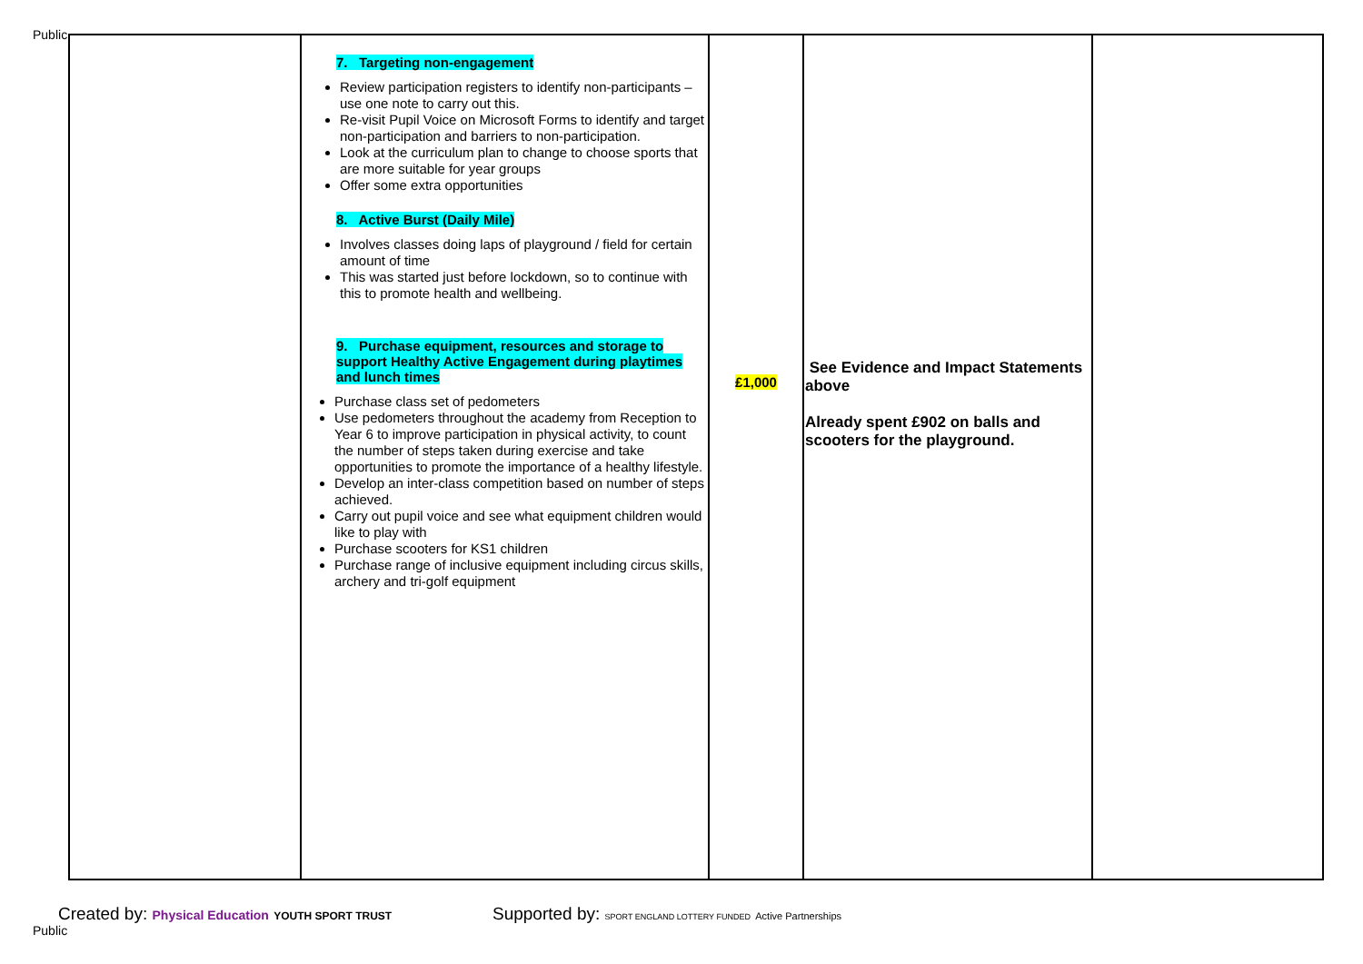Public
| | 7. Targeting non-engagement Review participation registers to identify non-participants – use one note to carry out this. Re-visit Pupil Voice on Microsoft Forms to identify and target non-participation and barriers to non-participation. Look at the curriculum plan to change to choose sports that are more suitable for year groups Offer some extra opportunities 8. Active Burst (Daily Mile) Involves classes doing laps of playground / field for certain amount of time This was started just before lockdown, so to continue with this to promote health and wellbeing. 9. Purchase equipment, resources and storage to support Healthy Active Engagement during playtimes and lunch times Purchase class set of pedometers Use pedometers throughout the academy from Reception to Year 6 to improve participation in physical activity, to count the number of steps taken during exercise and take opportunities to promote the importance of a healthy lifestyle. Develop an inter-class competition based on number of steps achieved. Carry out pupil voice and see what equipment children would like to play with Purchase scooters for KS1 children Purchase range of inclusive equipment including circus skills, archery and tri-golf equipment | £1,000 | See Evidence and Impact Statements above Already spent £902 on balls and scooters for the playground. | |
Created by: Physical Education YOUTH SPORT TRUST
Public
Supported by: SPORT ENGLAND LOTTERY FUNDED Active Partnerships